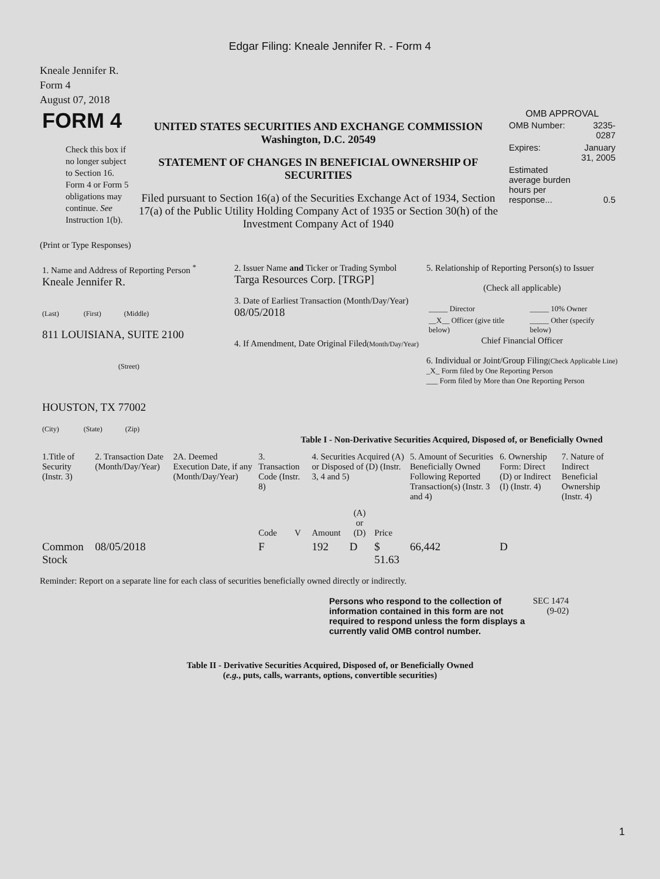Edgar Filing: Kneale Jennifer R. - Form 4
Kneale Jennifer R.
Form 4
August 07, 2018
| FORM 4 Check this box if no longer subject to Section 16. Form 4 or Form 5 obligations may continue. See Instruction 1(b). | UNITED STATES SECURITIES AND EXCHANGE COMMISSION Washington, D.C. 20549 STATEMENT OF CHANGES IN BENEFICIAL OWNERSHIP OF SECURITIES Filed pursuant to Section 16(a) of the Securities Exchange Act of 1934, Section 17(a) of the Public Utility Holding Company Act of 1935 or Section 30(h) of the Investment Company Act of 1940 | OMB APPROVAL / OMB Number: / 3235-0287 / / Expires: / January 31, 2005 / / Estimated average burden hours per response... / 0.5 / |
(Print or Type Responses)
| 1. Name and Address of Reporting Person <sup>*</sup> Kneale Jennifer R. (Last) (First) (Middle) 811 LOUISIANA, SUITE 2100 (Street) HOUSTON, TX 77002 (City) (State) (Zip) | 2. Issuer Name and Ticker or Trading Symbol Targa Resources Corp. [TRGP] 3. Date of Earliest Transaction (Month/Day/Year) 08/05/2018 4. If Amendment, Date Original Filed (Month/Day/Year) | 5. Relationship of Reporting Person(s) to Issuer (Check all applicable) / _____ Director / _____ 10% Owner / / __X__ Officer (give title below) / _____ Other (specify below) / Chief Financial Officer 6. Individual or Joint/Group Filing (Check Applicable Line) _X_ Form filed by One Reporting Person ___ Form filed by More than One Reporting Person |
Table I - Non-Derivative Securities Acquired, Disposed of, or Beneficially Owned
| 1.Title of Security (Instr. 3) | 2. Transaction Date (Month/Day/Year) | 2A. Deemed Execution Date, if any (Month/Day/Year) | 3. Transaction Code (Instr. 8) | | 4. Securities Acquired (A) or Disposed of (D) (Instr. 3, 4 and 5) | | | 5. Amount of Securities Beneficially Owned Following Reported Transaction(s) (Instr. 3 and 4) | 6. Ownership Form: Direct (D) or Indirect (I) (Instr. 4) | 7. Nature of Indirect Beneficial Ownership (Instr. 4) |
| --- | --- | --- | --- | --- | --- | --- | --- | --- | --- | --- |
| | | | Code | V | Amount | (A) or (D) | Price | | | |
| Common Stock | 08/05/2018 | | F | | 192 | D | $ 51.63 | 66,442 | D | |
Reminder: Report on a separate line for each class of securities beneficially owned directly or indirectly.
| Persons who respond to the collection of information contained in this form are not required to respond unless the form displays a currently valid OMB control number. | SEC 1474 (9-02) |
Table II - Derivative Securities Acquired, Disposed of, or Beneficially Owned
(e.g., puts, calls, warrants, options, convertible securities)
1